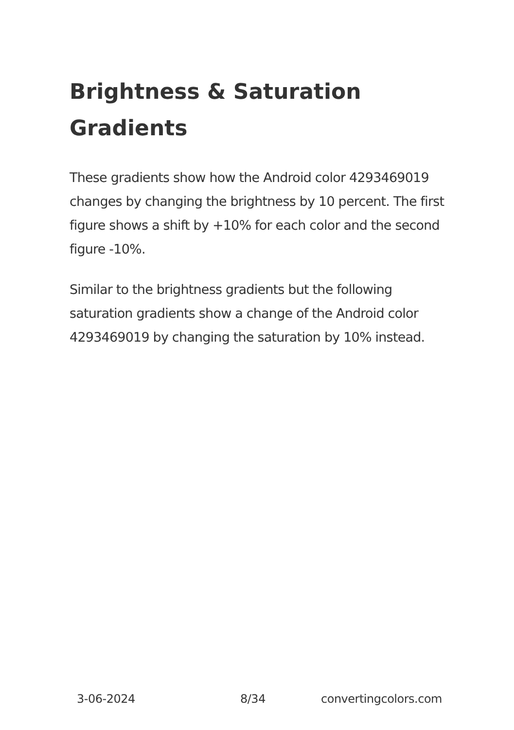Brightness & Saturation Gradients
These gradients show how the Android color 4293469019 changes by changing the brightness by 10 percent. The first figure shows a shift by +10% for each color and the second figure -10%.
Similar to the brightness gradients but the following saturation gradients show a change of the Android color 4293469019 by changing the saturation by 10% instead.
3-06-2024 8/34 convertingcolors.com